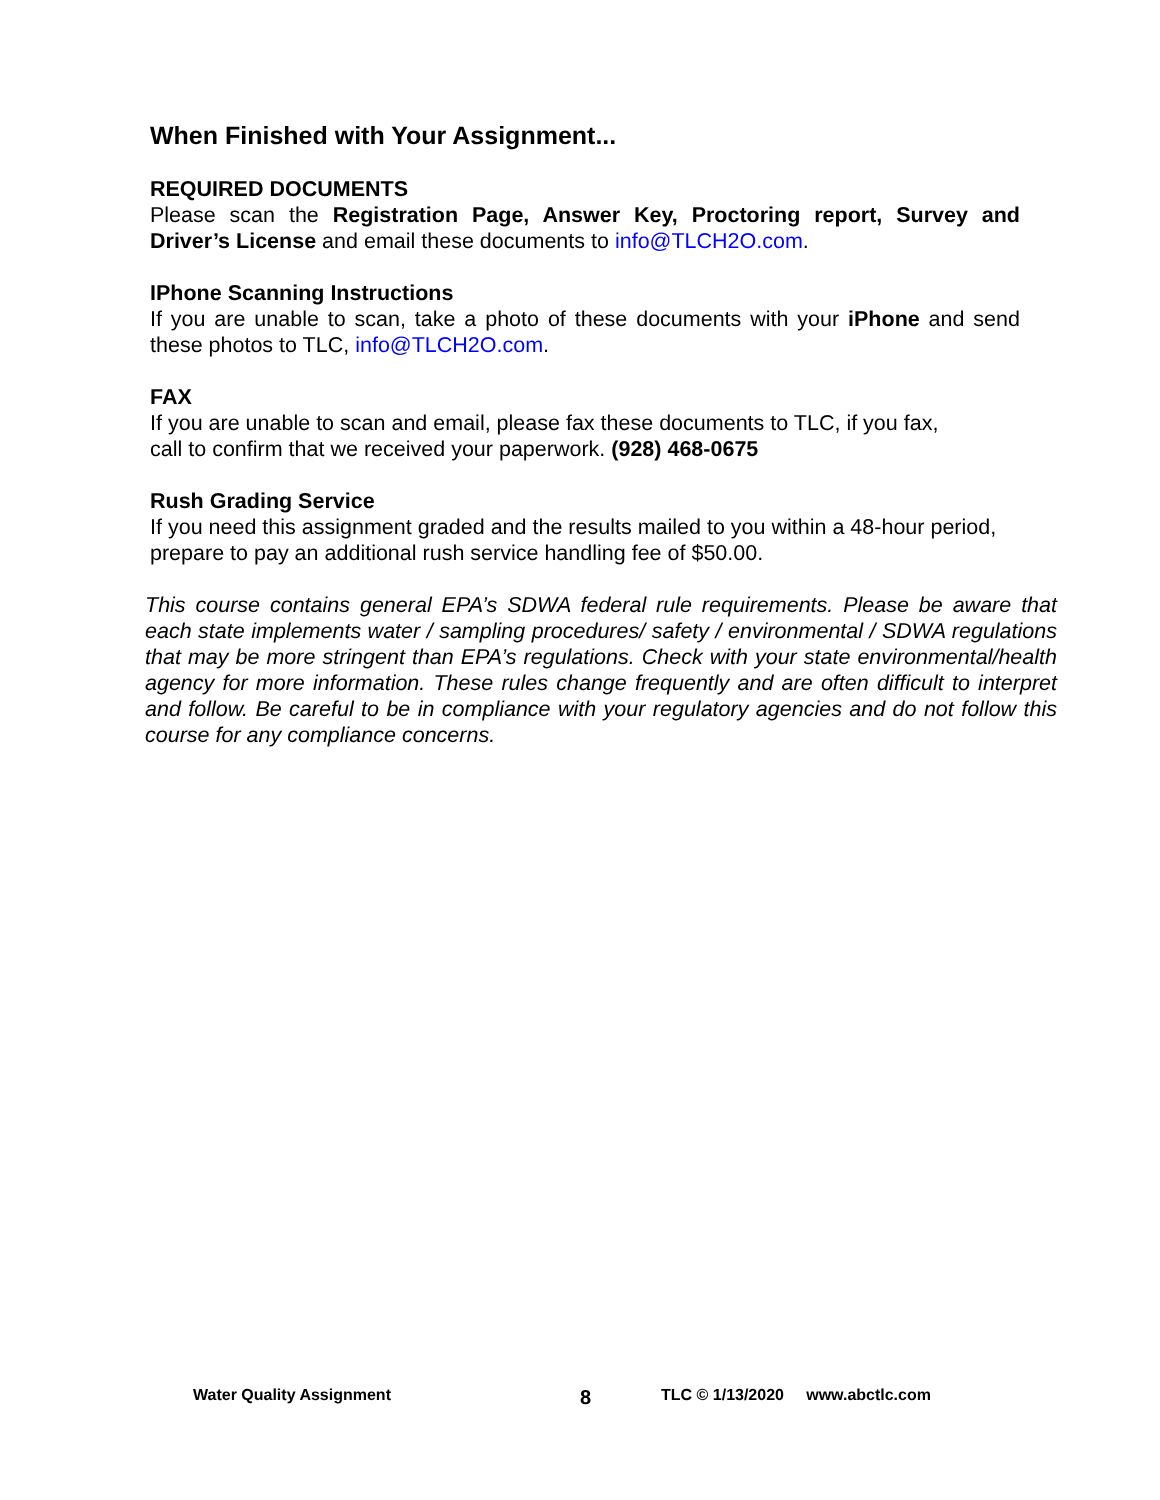When Finished with Your Assignment...
REQUIRED DOCUMENTS
Please scan the Registration Page, Answer Key, Proctoring report, Survey and Driver’s License and email these documents to info@TLCH2O.com.
IPhone Scanning Instructions
If you are unable to scan, take a photo of these documents with your iPhone and send these photos to TLC, info@TLCH2O.com.
FAX
If you are unable to scan and email, please fax these documents to TLC, if you fax,
call to confirm that we received your paperwork. (928) 468-0675
Rush Grading Service
If you need this assignment graded and the results mailed to you within a 48-hour period, prepare to pay an additional rush service handling fee of $50.00.
This course contains general EPA’s SDWA federal rule requirements. Please be aware that each state implements water / sampling procedures/ safety / environmental / SDWA regulations that may be more stringent than EPA’s regulations. Check with your state environmental/health agency for more information. These rules change frequently and are often difficult to interpret and follow. Be careful to be in compliance with your regulatory agencies and do not follow this course for any compliance concerns.
Water Quality Assignment 8 TLC © 1/13/2020 www.abctlc.com